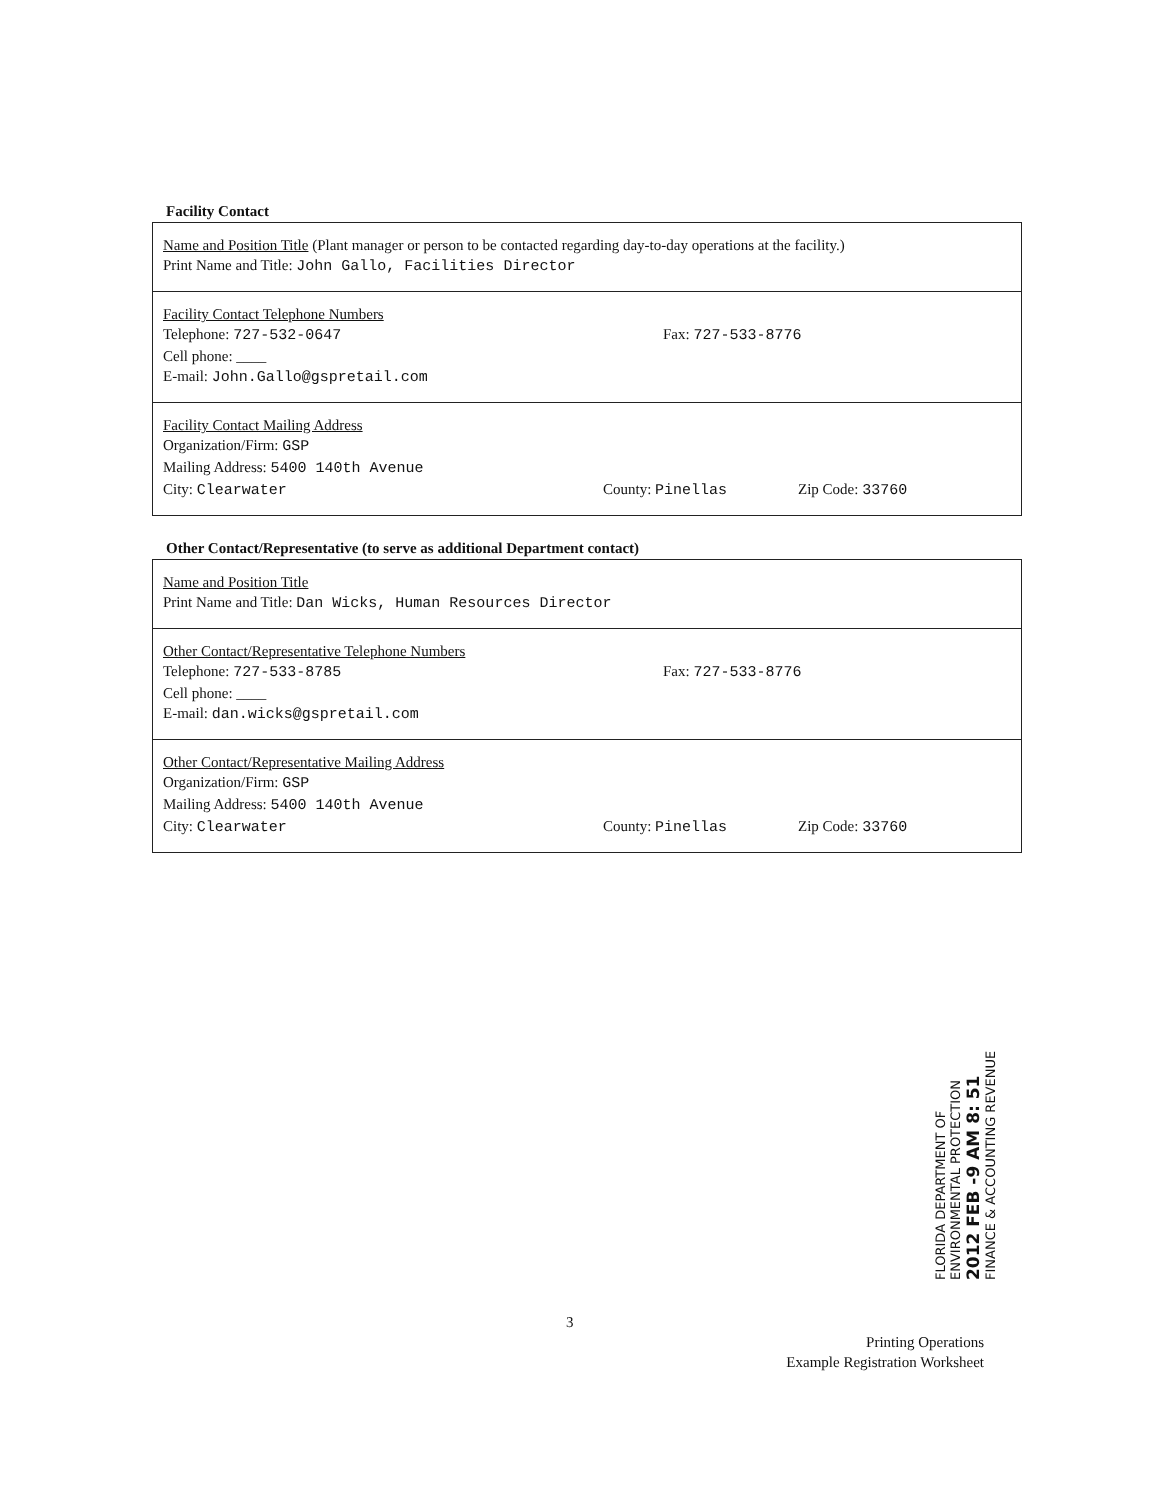Facility Contact
Name and Position Title (Plant manager or person to be contacted regarding day-to-day operations at the facility.)
Print Name and Title: John Gallo, Facilities Director
Facility Contact Telephone Numbers
Telephone: 727-532-0647 Fax: 727-533-8776
Cell phone: ____
E-mail: John.Gallo@gspretail.com
Facility Contact Mailing Address
Organization/Firm: GSP
Mailing Address: 5400 140th Avenue
City: Clearwater County: Pinellas Zip Code: 33760
Other Contact/Representative (to serve as additional Department contact)
Name and Position Title
Print Name and Title: Dan Wicks, Human Resources Director
Other Contact/Representative Telephone Numbers
Telephone: 727-533-8785 Fax: 727-533-8776
Cell phone: ____
E-mail: dan.wicks@gspretail.com
Other Contact/Representative Mailing Address
Organization/Firm: GSP
Mailing Address: 5400 140th Avenue
City: Clearwater County: Pinellas Zip Code: 33760
FLORIDA DEPARTMENT OF ENVIRONMENTAL PROTECTION
2012 FEB -9 AM 8: 51
FINANCE & ACCOUNTING REVENUE
3
Printing Operations
Example Registration Worksheet